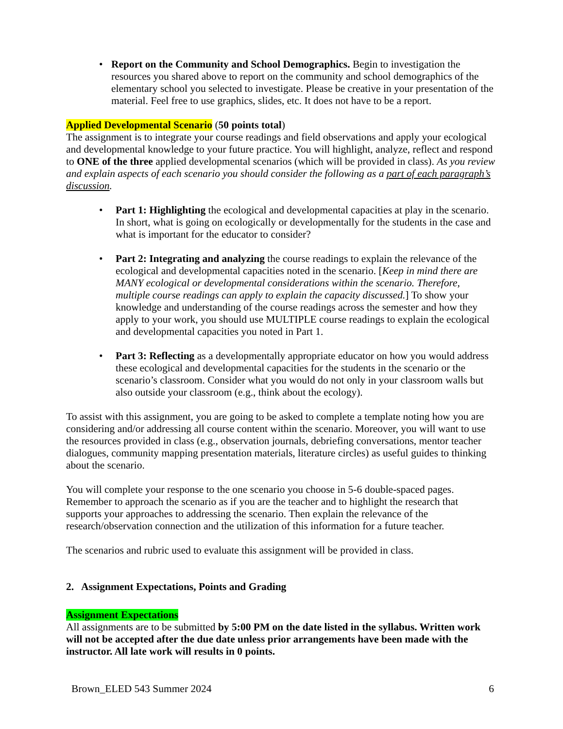• Report on the Community and School Demographics. Begin to investigation the resources you shared above to report on the community and school demographics of the elementary school you selected to investigate. Please be creative in your presentation of the material. Feel free to use graphics, slides, etc. It does not have to be a report.
Applied Developmental Scenario (50 points total)
The assignment is to integrate your course readings and field observations and apply your ecological and developmental knowledge to your future practice. You will highlight, analyze, reflect and respond to ONE of the three applied developmental scenarios (which will be provided in class). As you review and explain aspects of each scenario you should consider the following as a part of each paragraph’s discussion.
• Part 1: Highlighting the ecological and developmental capacities at play in the scenario. In short, what is going on ecologically or developmentally for the students in the case and what is important for the educator to consider?
• Part 2: Integrating and analyzing the course readings to explain the relevance of the ecological and developmental capacities noted in the scenario. [Keep in mind there are MANY ecological or developmental considerations within the scenario. Therefore, multiple course readings can apply to explain the capacity discussed.] To show your knowledge and understanding of the course readings across the semester and how they apply to your work, you should use MULTIPLE course readings to explain the ecological and developmental capacities you noted in Part 1.
• Part 3: Reflecting as a developmentally appropriate educator on how you would address these ecological and developmental capacities for the students in the scenario or the scenario’s classroom. Consider what you would do not only in your classroom walls but also outside your classroom (e.g., think about the ecology).
To assist with this assignment, you are going to be asked to complete a template noting how you are considering and/or addressing all course content within the scenario. Moreover, you will want to use the resources provided in class (e.g., observation journals, debriefing conversations, mentor teacher dialogues, community mapping presentation materials, literature circles) as useful guides to thinking about the scenario.
You will complete your response to the one scenario you choose in 5-6 double-spaced pages. Remember to approach the scenario as if you are the teacher and to highlight the research that supports your approaches to addressing the scenario. Then explain the relevance of the research/observation connection and the utilization of this information for a future teacher.
The scenarios and rubric used to evaluate this assignment will be provided in class.
2. Assignment Expectations, Points and Grading
Assignment Expectations
All assignments are to be submitted by 5:00 PM on the date listed in the syllabus. Written work will not be accepted after the due date unless prior arrangements have been made with the instructor. All late work will results in 0 points.
Brown_ELED 543 Summer 2024 6